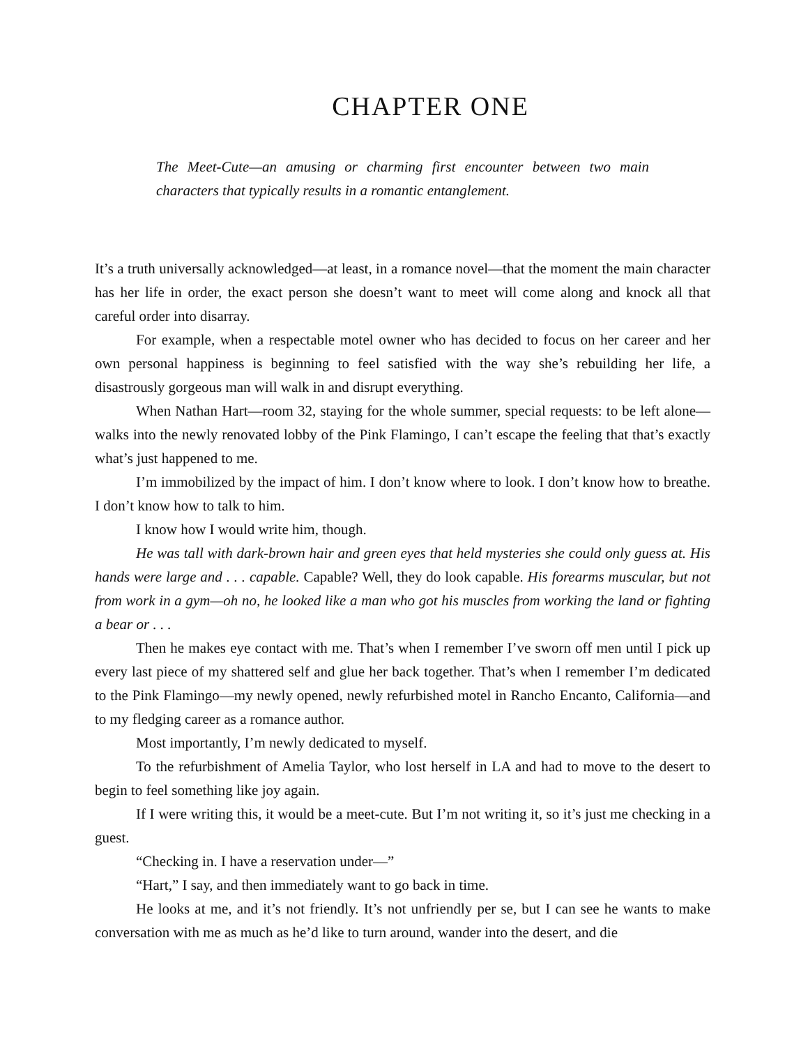CHAPTER ONE
The Meet-Cute—an amusing or charming first encounter between two main characters that typically results in a romantic entanglement.
It’s a truth universally acknowledged—at least, in a romance novel—that the moment the main character has her life in order, the exact person she doesn’t want to meet will come along and knock all that careful order into disarray.
For example, when a respectable motel owner who has decided to focus on her career and her own personal happiness is beginning to feel satisfied with the way she’s rebuilding her life, a disastrously gorgeous man will walk in and disrupt everything.
When Nathan Hart—room 32, staying for the whole summer, special requests: to be left alone—walks into the newly renovated lobby of the Pink Flamingo, I can’t escape the feeling that that’s exactly what’s just happened to me.
I’m immobilized by the impact of him. I don’t know where to look. I don’t know how to breathe. I don’t know how to talk to him.
I know how I would write him, though.
He was tall with dark-brown hair and green eyes that held mysteries she could only guess at. His hands were large and . . . capable. Capable? Well, they do look capable. His forearms muscular, but not from work in a gym—oh no, he looked like a man who got his muscles from working the land or fighting a bear or . . .
Then he makes eye contact with me. That’s when I remember I’ve sworn off men until I pick up every last piece of my shattered self and glue her back together. That’s when I remember I’m dedicated to the Pink Flamingo—my newly opened, newly refurbished motel in Rancho Encanto, California—and to my fledging career as a romance author.
Most importantly, I’m newly dedicated to myself.
To the refurbishment of Amelia Taylor, who lost herself in LA and had to move to the desert to begin to feel something like joy again.
If I were writing this, it would be a meet-cute. But I’m not writing it, so it’s just me checking in a guest.
“Checking in. I have a reservation under—”
“Hart,” I say, and then immediately want to go back in time.
He looks at me, and it’s not friendly. It’s not unfriendly per se, but I can see he wants to make conversation with me as much as he’d like to turn around, wander into the desert, and die